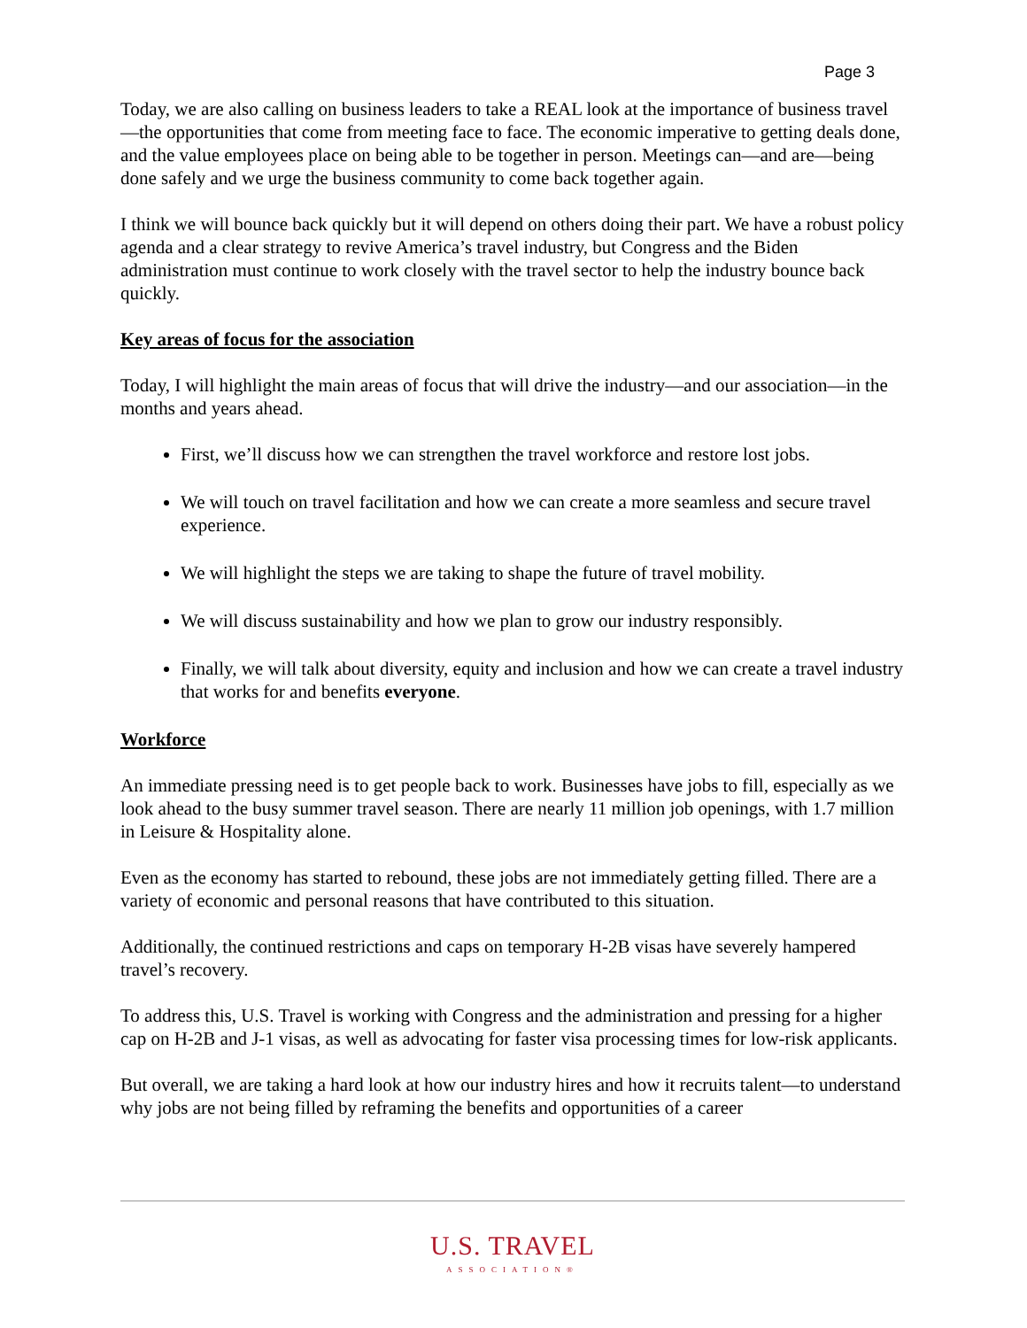Page 3
Today, we are also calling on business leaders to take a REAL look at the importance of business travel—the opportunities that come from meeting face to face. The economic imperative to getting deals done, and the value employees place on being able to be together in person. Meetings can—and are—being done safely and we urge the business community to come back together again.
I think we will bounce back quickly but it will depend on others doing their part. We have a robust policy agenda and a clear strategy to revive America’s travel industry, but Congress and the Biden administration must continue to work closely with the travel sector to help the industry bounce back quickly.
Key areas of focus for the association
Today, I will highlight the main areas of focus that will drive the industry—and our association—in the months and years ahead.
First, we’ll discuss how we can strengthen the travel workforce and restore lost jobs.
We will touch on travel facilitation and how we can create a more seamless and secure travel experience.
We will highlight the steps we are taking to shape the future of travel mobility.
We will discuss sustainability and how we plan to grow our industry responsibly.
Finally, we will talk about diversity, equity and inclusion and how we can create a travel industry that works for and benefits everyone.
Workforce
An immediate pressing need is to get people back to work. Businesses have jobs to fill, especially as we look ahead to the busy summer travel season. There are nearly 11 million job openings, with 1.7 million in Leisure & Hospitality alone.
Even as the economy has started to rebound, these jobs are not immediately getting filled. There are a variety of economic and personal reasons that have contributed to this situation.
Additionally, the continued restrictions and caps on temporary H-2B visas have severely hampered travel’s recovery.
To address this, U.S. Travel is working with Congress and the administration and pressing for a higher cap on H-2B and J-1 visas, as well as advocating for faster visa processing times for low-risk applicants.
But overall, we are taking a hard look at how our industry hires and how it recruits talent—to understand why jobs are not being filled by reframing the benefits and opportunities of a career
U.S. TRAVEL
ASSOCIATION®